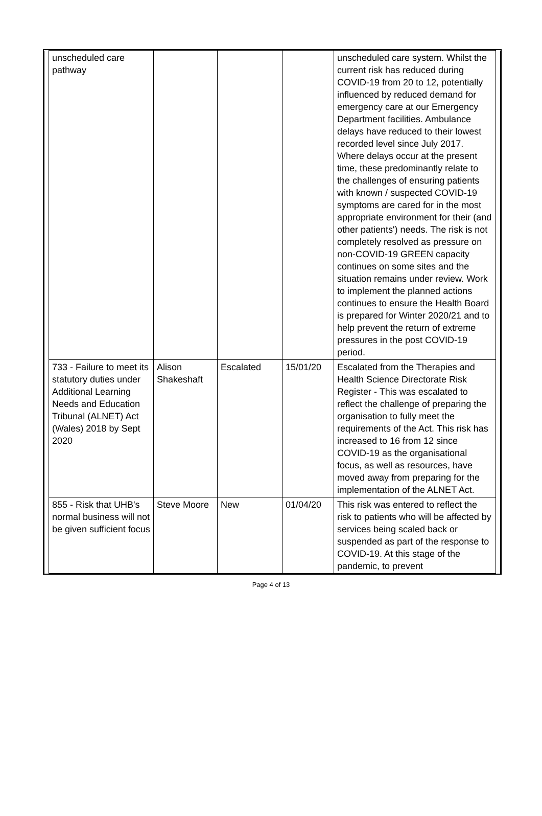| | unscheduled care pathway | | | | unscheduled care system. Whilst the current risk has reduced during COVID-19 from 20 to 12, potentially influenced by reduced demand for emergency care at our Emergency Department facilities. Ambulance delays have reduced to their lowest recorded level since July 2017. Where delays occur at the present time, these predominantly relate to the challenges of ensuring patients with known / suspected COVID-19 symptoms are cared for in the most appropriate environment for their (and other patients') needs. The risk is not completely resolved as pressure on non-COVID-19 GREEN capacity continues on some sites and the situation remains under review. Work to implement the planned actions continues to ensure the Health Board is prepared for Winter 2020/21 and to help prevent the return of extreme pressures in the post COVID-19 period. | |
| | 733 - Failure to meet its statutory duties under Additional Learning Needs and Education Tribunal (ALNET) Act (Wales) 2018 by Sept 2020 | Alison Shakeshaft | Escalated | 15/01/20 | Escalated from the Therapies and Health Science Directorate Risk Register - This was escalated to reflect the challenge of preparing the organisation to fully meet the requirements of the Act. This risk has increased to 16 from 12 since COVID-19 as the organisational focus, as well as resources, have moved away from preparing for the implementation of the ALNET Act. | |
| | 855 - Risk that UHB's normal business will not be given sufficient focus | Steve Moore | New | 01/04/20 | This risk was entered to reflect the risk to patients who will be affected by services being scaled back or suspended as part of the response to COVID-19. At this stage of the pandemic, to prevent | |
Page 4 of 13